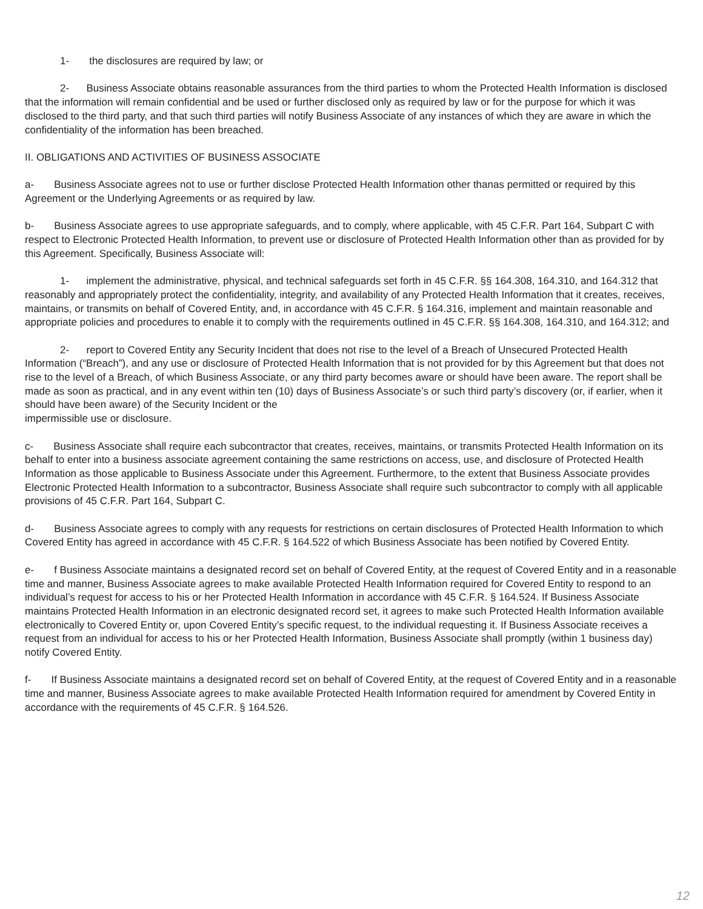1- the disclosures are required by law; or
2- Business Associate obtains reasonable assurances from the third parties to whom the Protected Health Information is disclosed that the information will remain confidential and be used or further disclosed only as required by law or for the purpose for which it was disclosed to the third party, and that such third parties will notify Business Associate of any instances of which they are aware in which the confidentiality of the information has been breached.
II. OBLIGATIONS AND ACTIVITIES OF BUSINESS ASSOCIATE
a- Business Associate agrees not to use or further disclose Protected Health Information other thanas permitted or required by this Agreement or the Underlying Agreements or as required by law.
b- Business Associate agrees to use appropriate safeguards, and to comply, where applicable, with 45 C.F.R. Part 164, Subpart C with respect to Electronic Protected Health Information, to prevent use or disclosure of Protected Health Information other than as provided for by this Agreement. Specifically, Business Associate will:
1- implement the administrative, physical, and technical safeguards set forth in 45 C.F.R. §§ 164.308, 164.310, and 164.312 that reasonably and appropriately protect the confidentiality, integrity, and availability of any Protected Health Information that it creates, receives, maintains, or transmits on behalf of Covered Entity, and, in accordance with 45 C.F.R. § 164.316, implement and maintain reasonable and appropriate policies and procedures to enable it to comply with the requirements outlined in 45 C.F.R. §§ 164.308, 164.310, and 164.312; and
2- report to Covered Entity any Security Incident that does not rise to the level of a Breach of Unsecured Protected Health Information (“Breach”), and any use or disclosure of Protected Health Information that is not provided for by this Agreement but that does not rise to the level of a Breach, of which Business Associate, or any third party becomes aware or should have been aware. The report shall be made as soon as practical, and in any event within ten (10) days of Business Associate’s or such third party’s discovery (or, if earlier, when it should have been aware) of the Security Incident or the
impermissible use or disclosure.
c- Business Associate shall require each subcontractor that creates, receives, maintains, or transmits Protected Health Information on its behalf to enter into a business associate agreement containing the same restrictions on access, use, and disclosure of Protected Health Information as those applicable to Business Associate under this Agreement. Furthermore, to the extent that Business Associate provides Electronic Protected Health Information to a subcontractor, Business Associate shall require such subcontractor to comply with all applicable provisions of 45 C.F.R. Part 164, Subpart C.
d- Business Associate agrees to comply with any requests for restrictions on certain disclosures of Protected Health Information to which Covered Entity has agreed in accordance with 45 C.F.R. § 164.522 of which Business Associate has been notified by Covered Entity.
e- f Business Associate maintains a designated record set on behalf of Covered Entity, at the request of Covered Entity and in a reasonable time and manner, Business Associate agrees to make available Protected Health Information required for Covered Entity to respond to an individual’s request for access to his or her Protected Health Information in accordance with 45 C.F.R. § 164.524. If Business Associate maintains Protected Health Information in an electronic designated record set, it agrees to make such Protected Health Information available electronically to Covered Entity or, upon Covered Entity’s specific request, to the individual requesting it. If Business Associate receives a request from an individual for access to his or her Protected Health Information, Business Associate shall promptly (within 1 business day) notify Covered Entity.
f- If Business Associate maintains a designated record set on behalf of Covered Entity, at the request of Covered Entity and in a reasonable time and manner, Business Associate agrees to make available Protected Health Information required for amendment by Covered Entity in accordance with the requirements of 45 C.F.R. § 164.526.
12